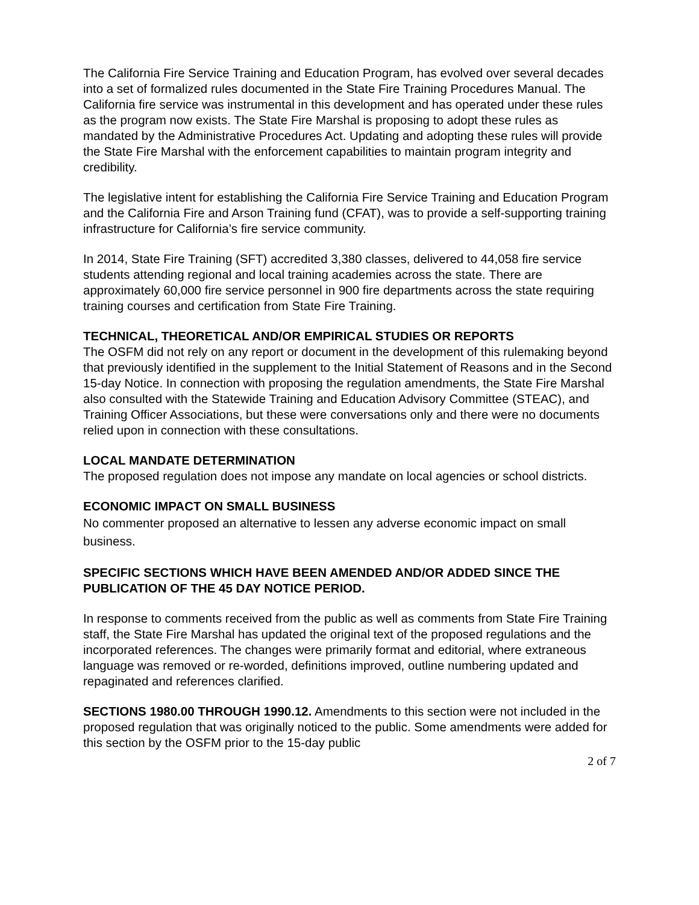The California Fire Service Training and Education Program, has evolved over several decades into a set of formalized rules documented in the State Fire Training Procedures Manual. The California fire service was instrumental in this development and has operated under these rules as the program now exists. The State Fire Marshal is proposing to adopt these rules as mandated by the Administrative Procedures Act. Updating and adopting these rules will provide the State Fire Marshal with the enforcement capabilities to maintain program integrity and credibility.
The legislative intent for establishing the California Fire Service Training and Education Program and the California Fire and Arson Training fund (CFAT), was to provide a self-supporting training infrastructure for California’s fire service community.
In 2014, State Fire Training (SFT) accredited 3,380 classes, delivered to 44,058 fire service students attending regional and local training academies across the state. There are approximately 60,000 fire service personnel in 900 fire departments across the state requiring training courses and certification from State Fire Training.
TECHNICAL, THEORETICAL AND/OR EMPIRICAL STUDIES OR REPORTS
The OSFM did not rely on any report or document in the development of this rulemaking beyond that previously identified in the supplement to the Initial Statement of Reasons and in the Second 15-day Notice. In connection with proposing the regulation amendments, the State Fire Marshal also consulted with the Statewide Training and Education Advisory Committee (STEAC), and Training Officer Associations, but these were conversations only and there were no documents relied upon in connection with these consultations.
LOCAL MANDATE DETERMINATION
The proposed regulation does not impose any mandate on local agencies or school districts.
ECONOMIC IMPACT ON SMALL BUSINESS
No commenter proposed an alternative to lessen any adverse economic impact on small business.
SPECIFIC SECTIONS WHICH HAVE BEEN AMENDED AND/OR ADDED SINCE THE PUBLICATION OF THE 45 DAY NOTICE PERIOD.
In response to comments received from the public as well as comments from State Fire Training staff, the State Fire Marshal has updated the original text of the proposed regulations and the incorporated references. The changes were primarily format and editorial, where extraneous language was removed or re-worded, definitions improved, outline numbering updated and repaginated and references clarified.
SECTIONS 1980.00 THROUGH 1990.12. Amendments to this section were not included in the proposed regulation that was originally noticed to the public. Some amendments were added for this section by the OSFM prior to the 15-day public
2 of 7